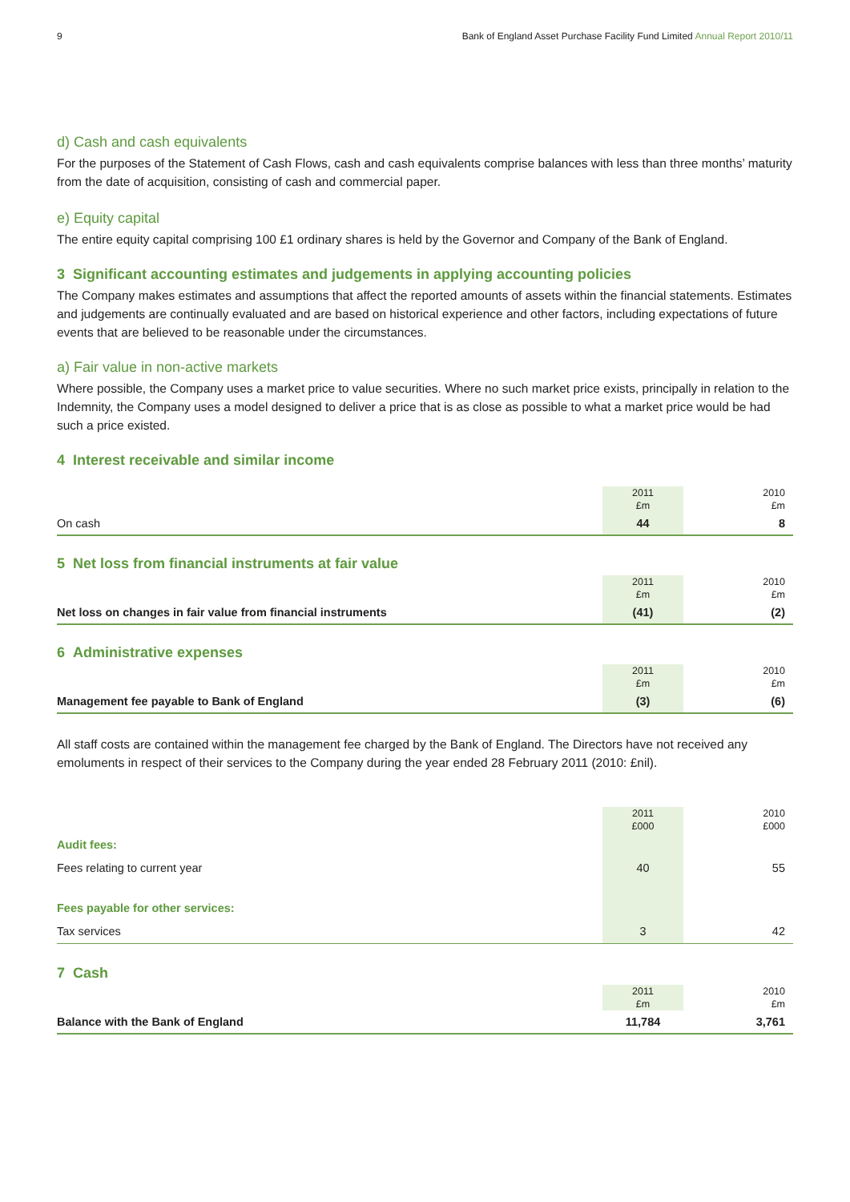9 Bank of England Asset Purchase Facility Fund Limited Annual Report 2010/11
d) Cash and cash equivalents
For the purposes of the Statement of Cash Flows, cash and cash equivalents comprise balances with less than three months’ maturity from the date of acquisition, consisting of cash and commercial paper.
e) Equity capital
The entire equity capital comprising 100 £1 ordinary shares is held by the Governor and Company of the Bank of England.
3 Significant accounting estimates and judgements in applying accounting policies
The Company makes estimates and assumptions that affect the reported amounts of assets within the financial statements. Estimates and judgements are continually evaluated and are based on historical experience and other factors, including expectations of future events that are believed to be reasonable under the circumstances.
a) Fair value in non-active markets
Where possible, the Company uses a market price to value securities. Where no such market price exists, principally in relation to the Indemnity, the Company uses a model designed to deliver a price that is as close as possible to what a market price would be had such a price existed.
4 Interest receivable and similar income
| | 2011 £m | 2010 £m |
| --- | --- | --- |
| On cash | 44 | 8 |
5 Net loss from financial instruments at fair value
| | 2011 £m | 2010 £m |
| --- | --- | --- |
| Net loss on changes in fair value from financial instruments | (41) | (2) |
6 Administrative expenses
| | 2011 £m | 2010 £m |
| --- | --- | --- |
| Management fee payable to Bank of England | (3) | (6) |
All staff costs are contained within the management fee charged by the Bank of England. The Directors have not received any emoluments in respect of their services to the Company during the year ended 28 February 2011 (2010: £nil).
| | 2011 £000 | 2010 £000 |
| --- | --- | --- |
| Audit fees: | | |
| Fees relating to current year | 40 | 55 |
| Fees payable for other services: | | |
| Tax services | 3 | 42 |
7 Cash
| | 2011 £m | 2010 £m |
| --- | --- | --- |
| Balance with the Bank of England | 11,784 | 3,761 |